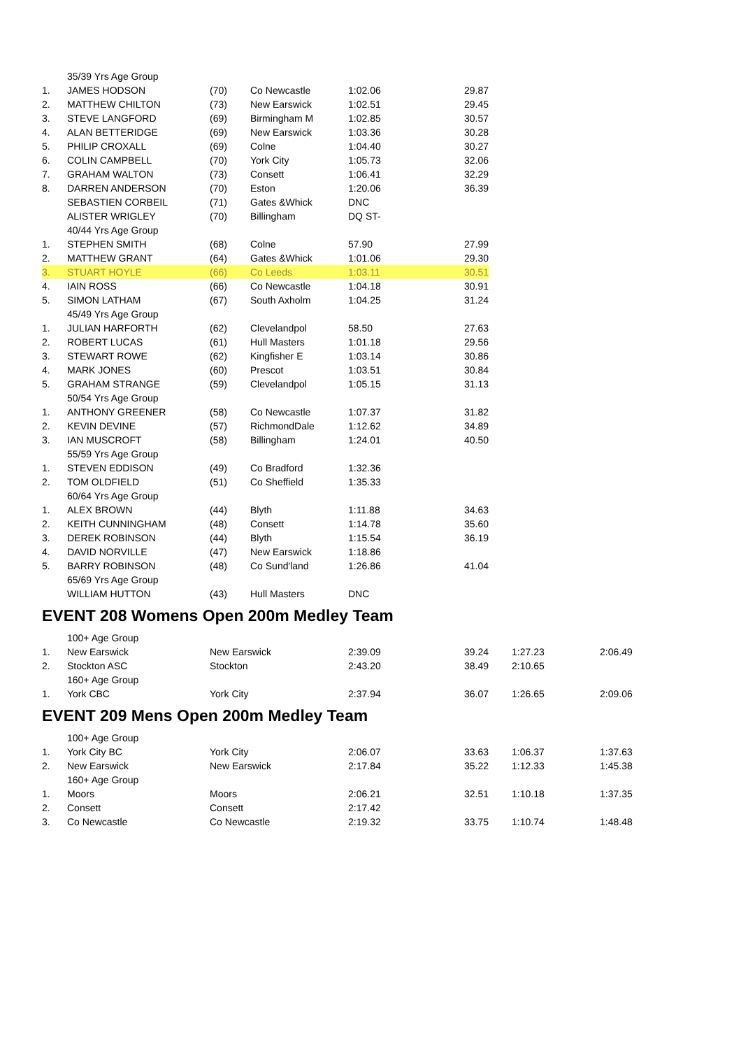| | 35/39 Yrs Age Group | | | | |
| 1. | JAMES HODSON | (70) | Co Newcastle | 1:02.06 | 29.87 |
| 2. | MATTHEW CHILTON | (73) | New Earswick | 1:02.51 | 29.45 |
| 3. | STEVE LANGFORD | (69) | Birmingham M | 1:02.85 | 30.57 |
| 4. | ALAN BETTERIDGE | (69) | New Earswick | 1:03.36 | 30.28 |
| 5. | PHILIP CROXALL | (69) | Colne | 1:04.40 | 30.27 |
| 6. | COLIN CAMPBELL | (70) | York City | 1:05.73 | 32.06 |
| 7. | GRAHAM WALTON | (73) | Consett | 1:06.41 | 32.29 |
| 8. | DARREN ANDERSON | (70) | Eston | 1:20.06 | 36.39 |
| | SEBASTIEN CORBEIL | (71) | Gates &Whick | DNC | |
| | ALISTER WRIGLEY | (70) | Billingham | DQ ST- | |
| | 40/44 Yrs Age Group | | | | |
| 1. | STEPHEN SMITH | (68) | Colne | 57.90 | 27.99 |
| 2. | MATTHEW GRANT | (64) | Gates &Whick | 1:01.06 | 29.30 |
| 3. | STUART HOYLE | (66) | Co Leeds | 1:03.11 | 30.51 |
| 4. | IAIN ROSS | (66) | Co Newcastle | 1:04.18 | 30.91 |
| 5. | SIMON LATHAM | (67) | South Axholm | 1:04.25 | 31.24 |
| | 45/49 Yrs Age Group | | | | |
| 1. | JULIAN HARFORTH | (62) | Clevelandpol | 58.50 | 27.63 |
| 2. | ROBERT LUCAS | (61) | Hull Masters | 1:01.18 | 29.56 |
| 3. | STEWART ROWE | (62) | Kingfisher E | 1:03.14 | 30.86 |
| 4. | MARK JONES | (60) | Prescot | 1:03.51 | 30.84 |
| 5. | GRAHAM STRANGE | (59) | Clevelandpol | 1:05.15 | 31.13 |
| | 50/54 Yrs Age Group | | | | |
| 1. | ANTHONY GREENER | (58) | Co Newcastle | 1:07.37 | 31.82 |
| 2. | KEVIN DEVINE | (57) | RichmondDale | 1:12.62 | 34.89 |
| 3. | IAN MUSCROFT | (58) | Billingham | 1:24.01 | 40.50 |
| | 55/59 Yrs Age Group | | | | |
| 1. | STEVEN EDDISON | (49) | Co Bradford | 1:32.36 | |
| 2. | TOM OLDFIELD | (51) | Co Sheffield | 1:35.33 | |
| | 60/64 Yrs Age Group | | | | |
| 1. | ALEX BROWN | (44) | Blyth | 1:11.88 | 34.63 |
| 2. | KEITH CUNNINGHAM | (48) | Consett | 1:14.78 | 35.60 |
| 3. | DEREK ROBINSON | (44) | Blyth | 1:15.54 | 36.19 |
| 4. | DAVID NORVILLE | (47) | New Earswick | 1:18.86 | |
| 5. | BARRY ROBINSON | (48) | Co Sund'land | 1:26.86 | 41.04 |
| | 65/69 Yrs Age Group | | | | |
| | WILLIAM HUTTON | (43) | Hull Masters | DNC | |
EVENT 208 Womens Open 200m Medley Team
| | 100+ Age Group | | | | | |
| 1. | New Earswick | New Earswick | 2:39.09 | 39.24 | 1:27.23 | 2:06.49 |
| 2. | Stockton ASC | Stockton | 2:43.20 | 38.49 | 2:10.65 | |
| | 160+ Age Group | | | | | |
| 1. | York CBC | York City | 2:37.94 | 36.07 | 1:26.65 | 2:09.06 |
EVENT 209 Mens Open 200m Medley Team
| | 100+ Age Group | | | | | |
| 1. | York City BC | York City | 2:06.07 | 33.63 | 1:06.37 | 1:37.63 |
| 2. | New Earswick | New Earswick | 2:17.84 | 35.22 | 1:12.33 | 1:45.38 |
| | 160+ Age Group | | | | | |
| 1. | Moors | Moors | 2:06.21 | 32.51 | 1:10.18 | 1:37.35 |
| 2. | Consett | Consett | 2:17.42 | | | |
| 3. | Co Newcastle | Co Newcastle | 2:19.32 | 33.75 | 1:10.74 | 1:48.48 |